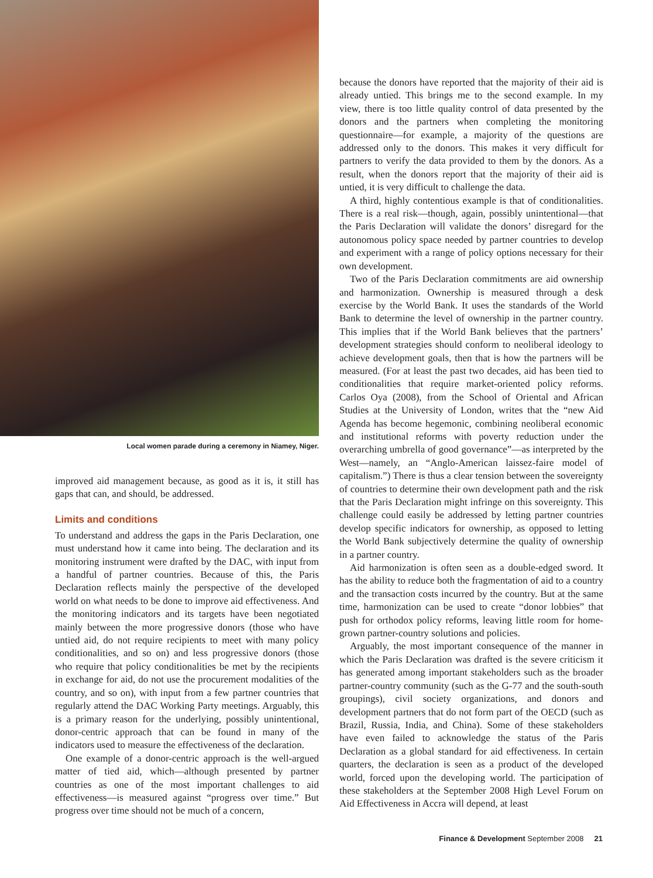Local women parade during a ceremony in Niamey, Niger.
improved aid management because, as good as it is, it still has gaps that can, and should, be addressed.
Limits and conditions
To understand and address the gaps in the Paris Declaration, one must understand how it came into being. The declaration and its monitoring instrument were drafted by the DAC, with input from a handful of partner countries. Because of this, the Paris Declaration reflects mainly the perspective of the developed world on what needs to be done to improve aid effectiveness. And the monitoring indicators and its targets have been negotiated mainly between the more progressive donors (those who have untied aid, do not require recipients to meet with many policy conditionalities, and so on) and less progressive donors (those who require that policy conditionalities be met by the recipients in exchange for aid, do not use the procurement modalities of the country, and so on), with input from a few partner countries that regularly attend the DAC Working Party meetings. Arguably, this is a primary reason for the underlying, possibly unintentional, donor-centric approach that can be found in many of the indicators used to measure the effectiveness of the declaration.
One example of a donor-centric approach is the well-argued matter of tied aid, which—although presented by partner countries as one of the most important challenges to aid effectiveness—is measured against “progress over time.” But progress over time should not be much of a concern,
because the donors have reported that the majority of their aid is already untied. This brings me to the second example. In my view, there is too little quality control of data presented by the donors and the partners when completing the monitoring questionnaire—for example, a majority of the questions are addressed only to the donors. This makes it very difficult for partners to verify the data provided to them by the donors. As a result, when the donors report that the majority of their aid is untied, it is very difficult to challenge the data.
A third, highly contentious example is that of conditionalities. There is a real risk—though, again, possibly unintentional—that the Paris Declaration will validate the donors’ disregard for the autonomous policy space needed by partner countries to develop and experiment with a range of policy options necessary for their own development.
Two of the Paris Declaration commitments are aid ownership and harmonization. Ownership is measured through a desk exercise by the World Bank. It uses the standards of the World Bank to determine the level of ownership in the partner country. This implies that if the World Bank believes that the partners’ development strategies should conform to neoliberal ideology to achieve development goals, then that is how the partners will be measured. (For at least the past two decades, aid has been tied to conditionalities that require market-oriented policy reforms. Carlos Oya (2008), from the School of Oriental and African Studies at the University of London, writes that the “new Aid Agenda has become hegemonic, combining neoliberal economic and institutional reforms with poverty reduction under the overarching umbrella of good governance”—as interpreted by the West—namely, an “Anglo-American laissez-faire model of capitalism.”) There is thus a clear tension between the sovereignty of countries to determine their own development path and the risk that the Paris Declaration might infringe on this sovereignty. This challenge could easily be addressed by letting partner countries develop specific indicators for ownership, as opposed to letting the World Bank subjectively determine the quality of ownership in a partner country.
Aid harmonization is often seen as a double-edged sword. It has the ability to reduce both the fragmentation of aid to a country and the transaction costs incurred by the country. But at the same time, harmonization can be used to create “donor lobbies” that push for orthodox policy reforms, leaving little room for home-grown partner-country solutions and policies.
Arguably, the most important consequence of the manner in which the Paris Declaration was drafted is the severe criticism it has generated among important stakeholders such as the broader partner-country community (such as the G-77 and the south-south groupings), civil society organizations, and donors and development partners that do not form part of the OECD (such as Brazil, Russia, India, and China). Some of these stakeholders have even failed to acknowledge the status of the Paris Declaration as a global standard for aid effectiveness. In certain quarters, the declaration is seen as a product of the developed world, forced upon the developing world. The participation of these stakeholders at the September 2008 High Level Forum on Aid Effectiveness in Accra will depend, at least
Finance & Development September 2008 21